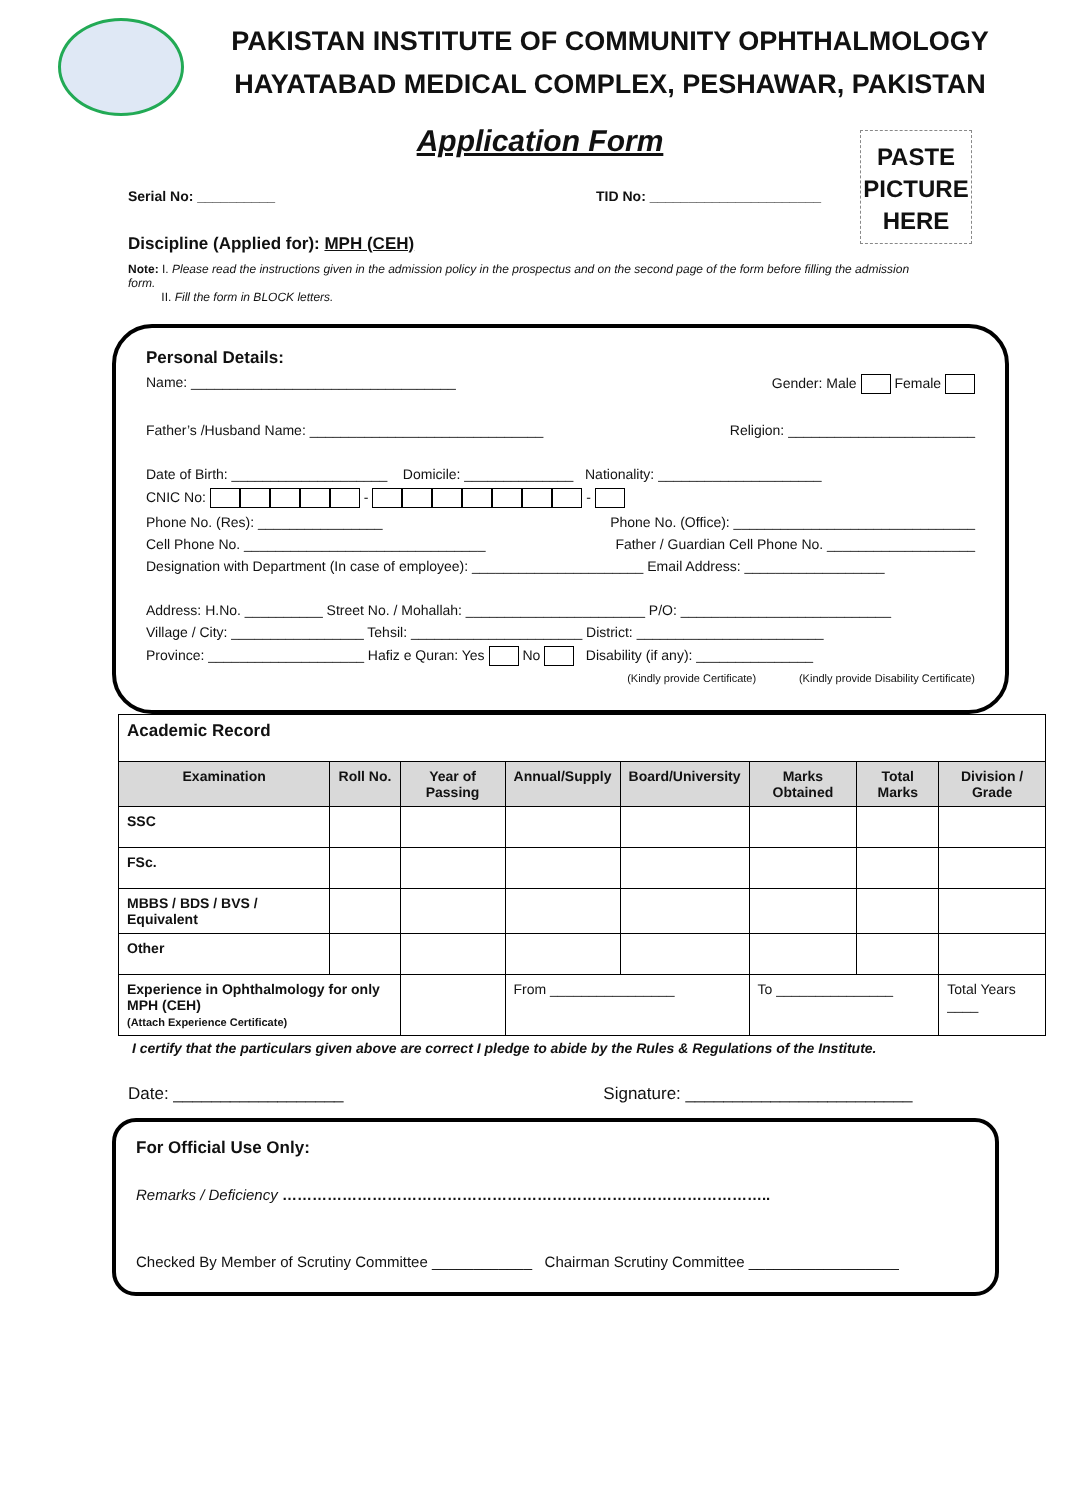PAKISTAN INSTITUTE OF COMMUNITY OPHTHALMOLOGY
HAYATABAD MEDICAL COMPLEX, PESHAWAR, PAKISTAN
Application Form
PASTE
PICTURE
HERE
Serial No: __________ TID No: ______________________
Discipline (Applied for): MPH (CEH)
Note: I. Please read the instructions given in the admission policy in the prospectus and on the second page of the form before filling the admission form.
II. Fill the form in BLOCK letters.
Personal Details:
Name: __________________________________ Gender: Male Female
Father’s /Husband Name: ______________________________ Religion: ________________________
Date of Birth: ____________________ Domicile: ______________ Nationality: _____________________
CNIC No: - -
Phone No. (Res): ________________ Phone No. (Office): _______________________________
Cell Phone No. _______________________________ Father / Guardian Cell Phone No. ___________________
Designation with Department (In case of employee): ______________________ Email Address: __________________
Address: H.No. __________ Street No. / Mohallah: _______________________ P/O: ___________________________
Village / City: _________________ Tehsil: ______________________ District: ________________________
Province: ____________________ Hafiz e Quran: Yes No Disability (if any): _______________
(Kindly provide Certificate) (Kindly provide Disability Certificate)
| Academic Record | | | | | | | |
| Examination | Roll No. | Year of Passing | Annual/Supply | Board/University | Marks Obtained | Total Marks | Division / Grade |
| SSC | | | | | | | |
| FSc. | | | | | | | |
| MBBS / BDS / BVS / Equivalent | | | | | | | |
| Other | | | | | | | |
| Experience in Ophthalmology for only MPH (CEH) (Attach Experience Certificate) | | | From ________________ | | To _______________ | | Total Years ____ |
I certify that the particulars given above are correct I pledge to abide by the Rules & Regulations of the Institute.
Date: __________________ Signature: ________________________
For Official Use Only:
Remarks / Deficiency ……………………………………………………………………………………..
Checked By Member of Scrutiny Committee ____________ Chairman Scrutiny Committee __________________